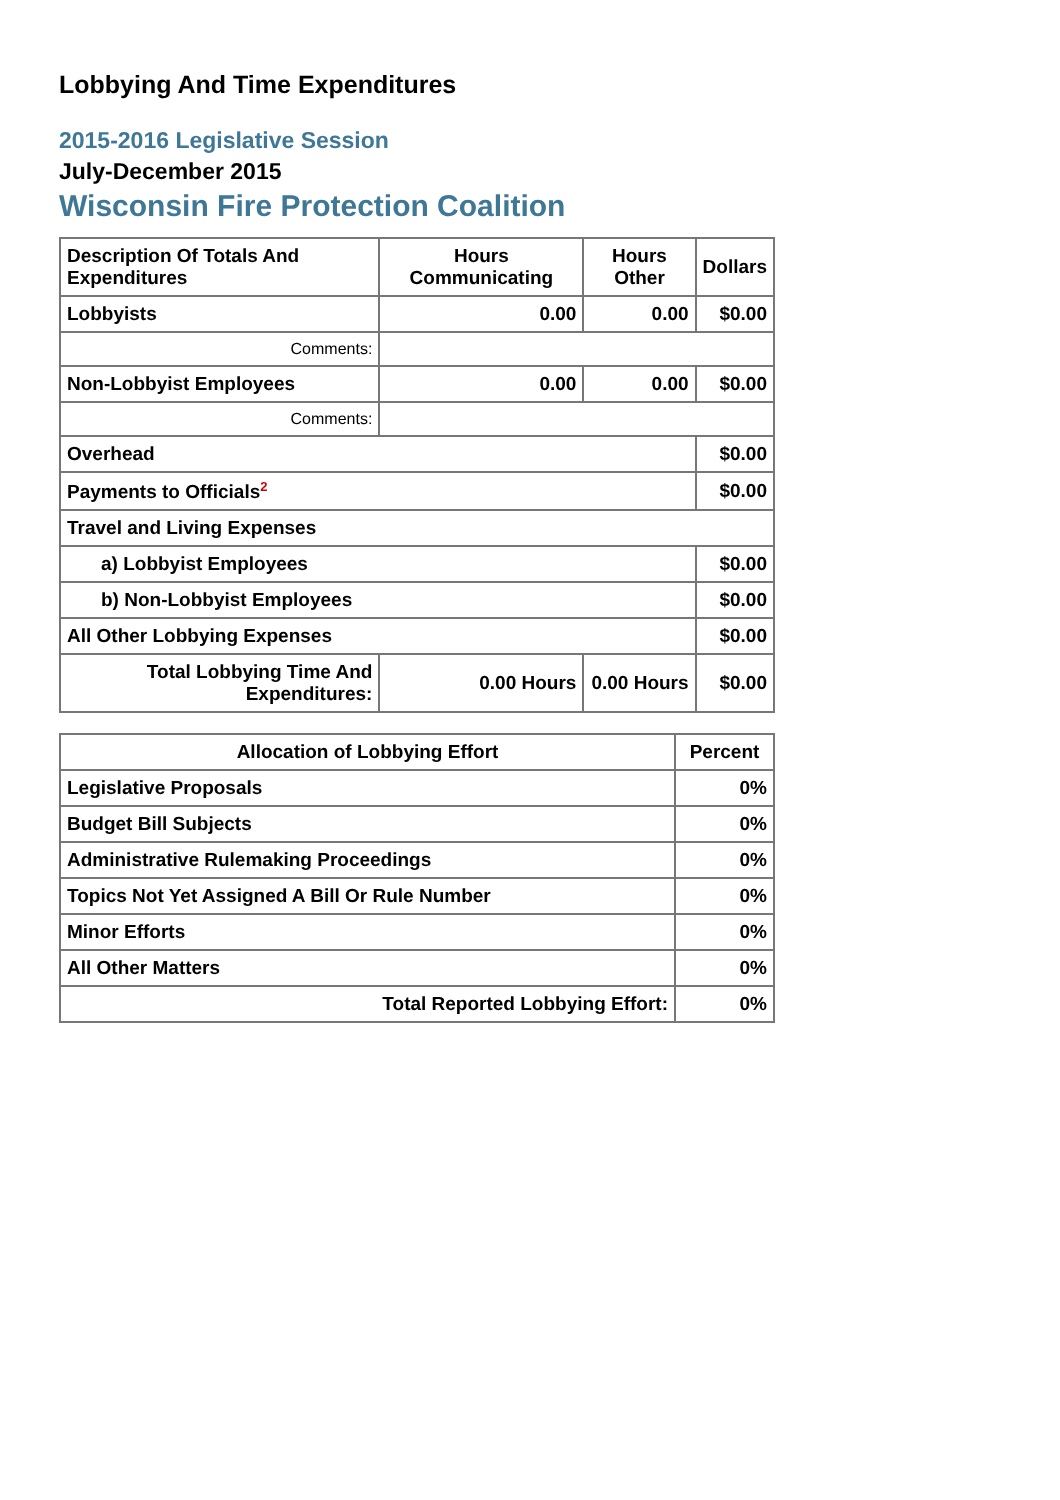Lobbying And Time Expenditures
2015-2016 Legislative Session
July-December 2015
Wisconsin Fire Protection Coalition
| Description Of Totals And Expenditures | Hours Communicating | Hours Other | Dollars |
| --- | --- | --- | --- |
| Lobbyists | 0.00 | 0.00 | $0.00 |
| Comments: | | | |
| Non-Lobbyist Employees | 0.00 | 0.00 | $0.00 |
| Comments: | | | |
| Overhead | | | $0.00 |
| Payments to Officials<sup>2</sup> | | | $0.00 |
| Travel and Living Expenses | | | |
| a) Lobbyist Employees | | | $0.00 |
| b) Non-Lobbyist Employees | | | $0.00 |
| All Other Lobbying Expenses | | | $0.00 |
| Total Lobbying Time And Expenditures: | 0.00 Hours | 0.00 Hours | $0.00 |
| Allocation of Lobbying Effort | Percent |
| --- | --- |
| Legislative Proposals | 0% |
| Budget Bill Subjects | 0% |
| Administrative Rulemaking Proceedings | 0% |
| Topics Not Yet Assigned A Bill Or Rule Number | 0% |
| Minor Efforts | 0% |
| All Other Matters | 0% |
| Total Reported Lobbying Effort: | 0% |